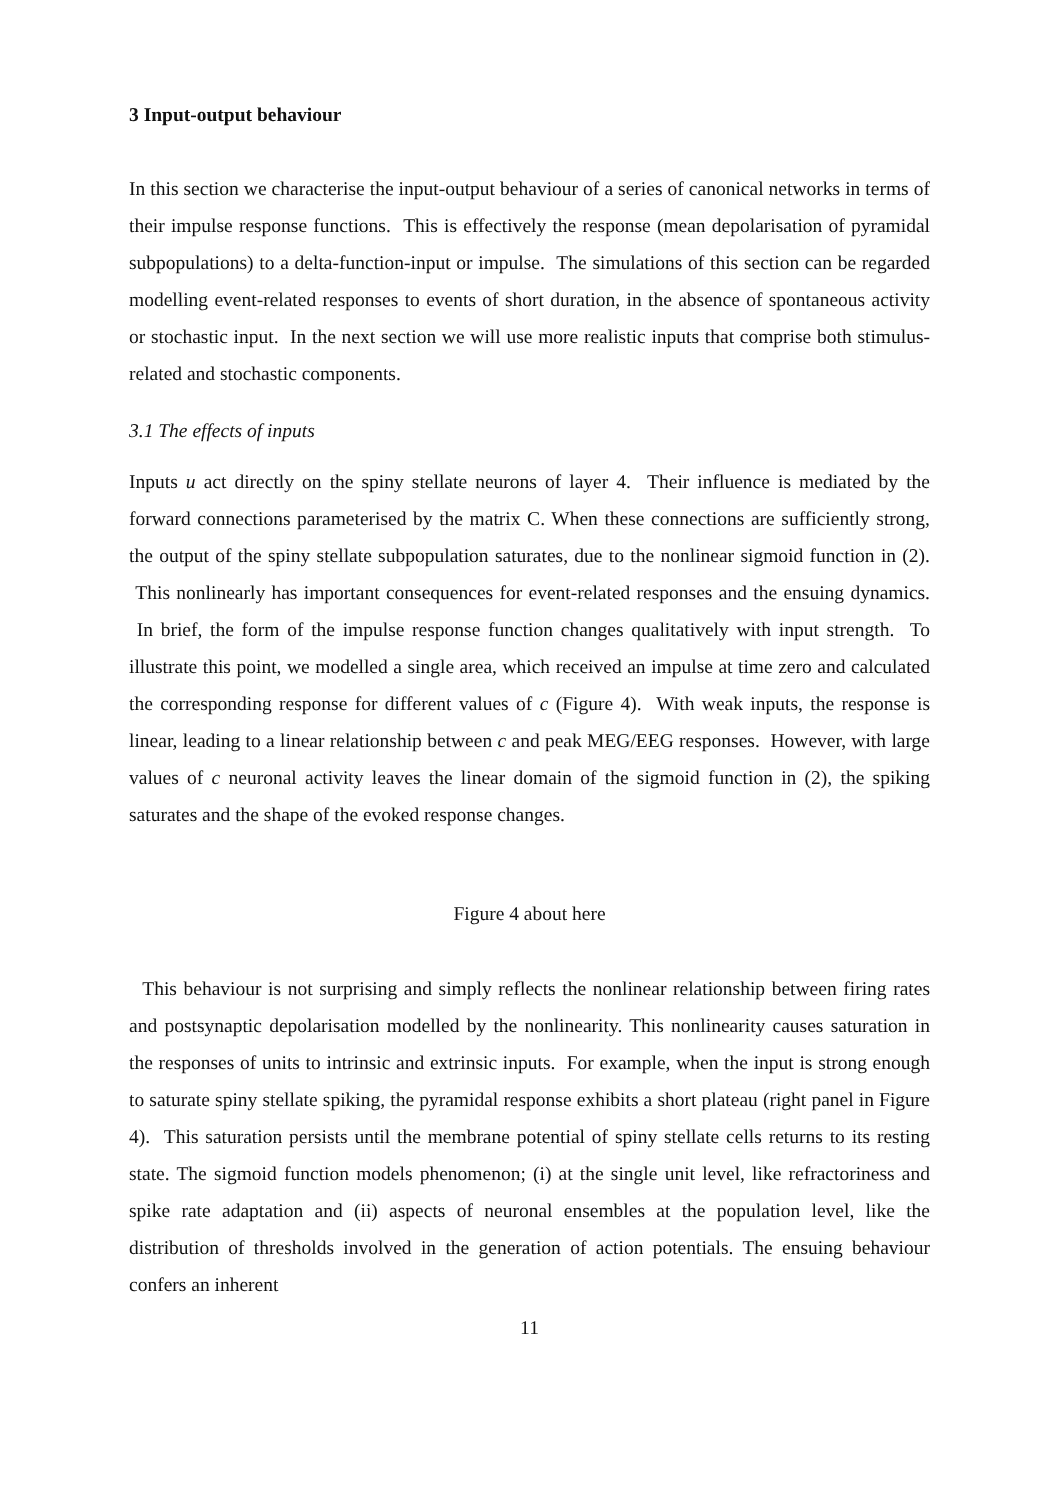3 Input-output behaviour
In this section we characterise the input-output behaviour of a series of canonical networks in terms of their impulse response functions. This is effectively the response (mean depolarisation of pyramidal subpopulations) to a delta-function-input or impulse. The simulations of this section can be regarded modelling event-related responses to events of short duration, in the absence of spontaneous activity or stochastic input. In the next section we will use more realistic inputs that comprise both stimulus-related and stochastic components.
3.1 The effects of inputs
Inputs u act directly on the spiny stellate neurons of layer 4. Their influence is mediated by the forward connections parameterised by the matrix C. When these connections are sufficiently strong, the output of the spiny stellate subpopulation saturates, due to the nonlinear sigmoid function in (2). This nonlinearly has important consequences for event-related responses and the ensuing dynamics. In brief, the form of the impulse response function changes qualitatively with input strength. To illustrate this point, we modelled a single area, which received an impulse at time zero and calculated the corresponding response for different values of c (Figure 4). With weak inputs, the response is linear, leading to a linear relationship between c and peak MEG/EEG responses. However, with large values of c neuronal activity leaves the linear domain of the sigmoid function in (2), the spiking saturates and the shape of the evoked response changes.
Figure 4 about here
This behaviour is not surprising and simply reflects the nonlinear relationship between firing rates and postsynaptic depolarisation modelled by the nonlinearity. This nonlinearity causes saturation in the responses of units to intrinsic and extrinsic inputs. For example, when the input is strong enough to saturate spiny stellate spiking, the pyramidal response exhibits a short plateau (right panel in Figure 4). This saturation persists until the membrane potential of spiny stellate cells returns to its resting state. The sigmoid function models phenomenon; (i) at the single unit level, like refractoriness and spike rate adaptation and (ii) aspects of neuronal ensembles at the population level, like the distribution of thresholds involved in the generation of action potentials. The ensuing behaviour confers an inherent
11